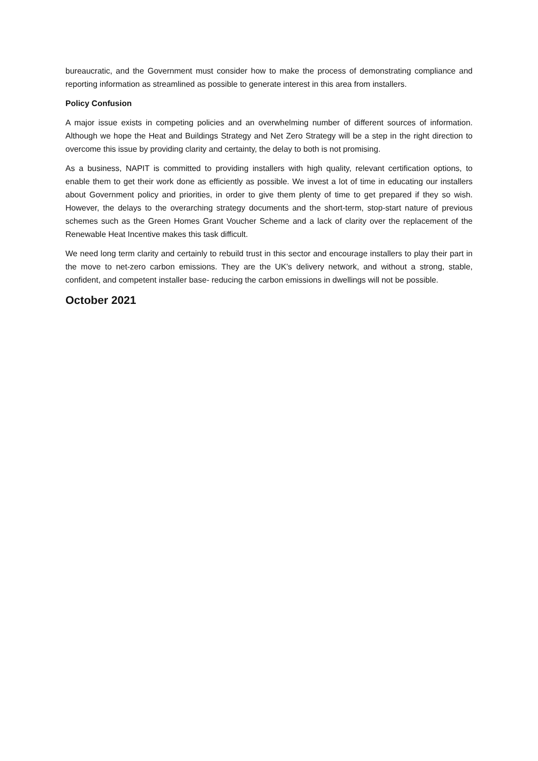bureaucratic, and the Government must consider how to make the process of demonstrating compliance and reporting information as streamlined as possible to generate interest in this area from installers.
Policy Confusion
A major issue exists in competing policies and an overwhelming number of different sources of information. Although we hope the Heat and Buildings Strategy and Net Zero Strategy will be a step in the right direction to overcome this issue by providing clarity and certainty, the delay to both is not promising.
As a business, NAPIT is committed to providing installers with high quality, relevant certification options, to enable them to get their work done as efficiently as possible. We invest a lot of time in educating our installers about Government policy and priorities, in order to give them plenty of time to get prepared if they so wish. However, the delays to the overarching strategy documents and the short-term, stop-start nature of previous schemes such as the Green Homes Grant Voucher Scheme and a lack of clarity over the replacement of the Renewable Heat Incentive makes this task difficult.
We need long term clarity and certainly to rebuild trust in this sector and encourage installers to play their part in the move to net-zero carbon emissions. They are the UK’s delivery network, and without a strong, stable, confident, and competent installer base- reducing the carbon emissions in dwellings will not be possible.
October 2021